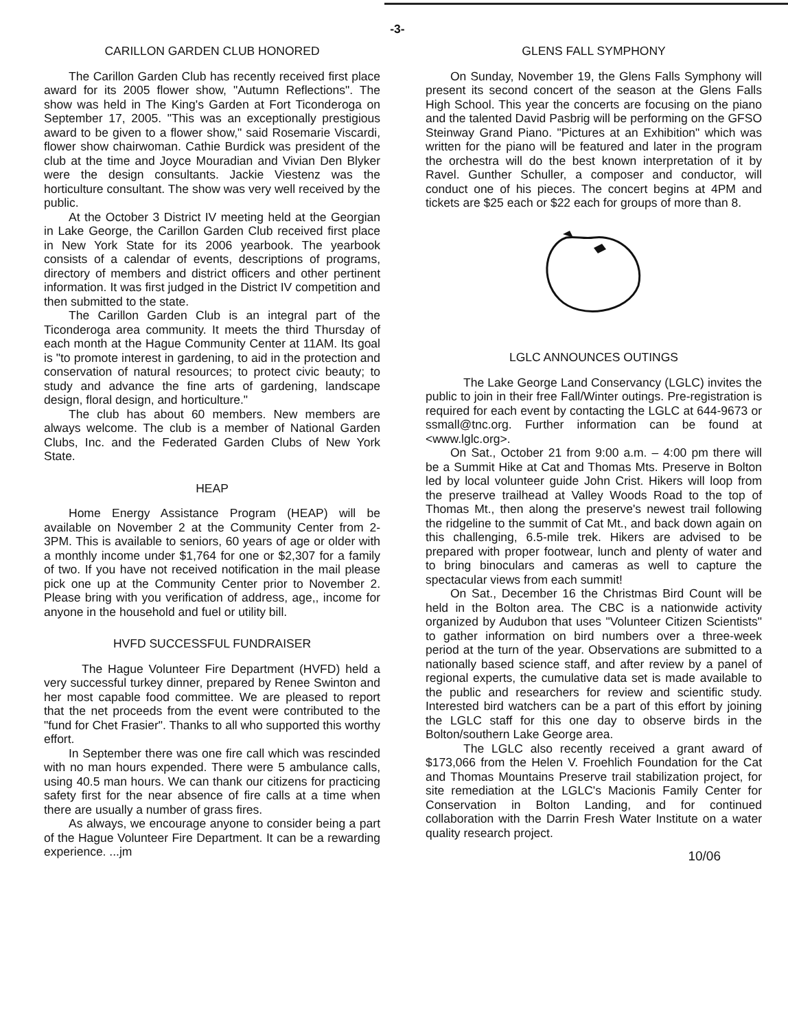-3-
CARILLON GARDEN CLUB HONORED
The Carillon Garden Club has recently received first place award for its 2005 flower show, "Autumn Reflections". The show was held in The King's Garden at Fort Ticonderoga on September 17, 2005. "This was an exceptionally prestigious award to be given to a flower show," said Rosemarie Viscardi, flower show chairwoman. Cathie Burdick was president of the club at the time and Joyce Mouradian and Vivian Den Blyker were the design consultants. Jackie Viestenz was the horticulture consultant. The show was very well received by the public.
At the October 3 District IV meeting held at the Georgian in Lake George, the Carillon Garden Club received first place in New York State for its 2006 yearbook. The yearbook consists of a calendar of events, descriptions of programs, directory of members and district officers and other pertinent information. It was first judged in the District IV competition and then submitted to the state.
The Carillon Garden Club is an integral part of the Ticonderoga area community. It meets the third Thursday of each month at the Hague Community Center at 11AM. Its goal is "to promote interest in gardening, to aid in the protection and conservation of natural resources; to protect civic beauty; to study and advance the fine arts of gardening, landscape design, floral design, and horticulture."
The club has about 60 members. New members are always welcome. The club is a member of National Garden Clubs, Inc. and the Federated Garden Clubs of New York State.
HEAP
Home Energy Assistance Program (HEAP) will be available on November 2 at the Community Center from 2-3PM. This is available to seniors, 60 years of age or older with a monthly income under $1,764 for one or $2,307 for a family of two. If you have not received notification in the mail please pick one up at the Community Center prior to November 2. Please bring with you verification of address, age,, income for anyone in the household and fuel or utility bill.
HVFD SUCCESSFUL FUNDRAISER
The Hague Volunteer Fire Department (HVFD) held a very successful turkey dinner, prepared by Renee Swinton and her most capable food committee. We are pleased to report that the net proceeds from the event were contributed to the "fund for Chet Frasier". Thanks to all who supported this worthy effort.
In September there was one fire call which was rescinded with no man hours expended. There were 5 ambulance calls, using 40.5 man hours. We can thank our citizens for practicing safety first for the near absence of fire calls at a time when there are usually a number of grass fires.
As always, we encourage anyone to consider being a part of the Hague Volunteer Fire Department. It can be a rewarding experience. ...jm
GLENS FALL SYMPHONY
On Sunday, November 19, the Glens Falls Symphony will present its second concert of the season at the Glens Falls High School. This year the concerts are focusing on the piano and the talented David Pasbrig will be performing on the GFSO Steinway Grand Piano. "Pictures at an Exhibition" which was written for the piano will be featured and later in the program the orchestra will do the best known interpretation of it by Ravel. Gunther Schuller, a composer and conductor, will conduct one of his pieces. The concert begins at 4PM and tickets are $25 each or $22 each for groups of more than 8.
LGLC ANNOUNCES OUTINGS
The Lake George Land Conservancy (LGLC) invites the public to join in their free Fall/Winter outings. Pre-registration is required for each event by contacting the LGLC at 644-9673 or ssmall@tnc.org. Further information can be found at <www.lglc.org>.
On Sat., October 21 from 9:00 a.m. – 4:00 pm there will be a Summit Hike at Cat and Thomas Mts. Preserve in Bolton led by local volunteer guide John Crist. Hikers will loop from the preserve trailhead at Valley Woods Road to the top of Thomas Mt., then along the preserve's newest trail following the ridgeline to the summit of Cat Mt., and back down again on this challenging, 6.5-mile trek. Hikers are advised to be prepared with proper footwear, lunch and plenty of water and to bring binoculars and cameras as well to capture the spectacular views from each summit!
On Sat., December 16 the Christmas Bird Count will be held in the Bolton area. The CBC is a nationwide activity organized by Audubon that uses "Volunteer Citizen Scientists" to gather information on bird numbers over a three-week period at the turn of the year. Observations are submitted to a nationally based science staff, and after review by a panel of regional experts, the cumulative data set is made available to the public and researchers for review and scientific study. Interested bird watchers can be a part of this effort by joining the LGLC staff for this one day to observe birds in the Bolton/southern Lake George area.
The LGLC also recently received a grant award of $173,066 from the Helen V. Froehlich Foundation for the Cat and Thomas Mountains Preserve trail stabilization project, for site remediation at the LGLC's Macionis Family Center for Conservation in Bolton Landing, and for continued collaboration with the Darrin Fresh Water Institute on a water quality research project.
10/06